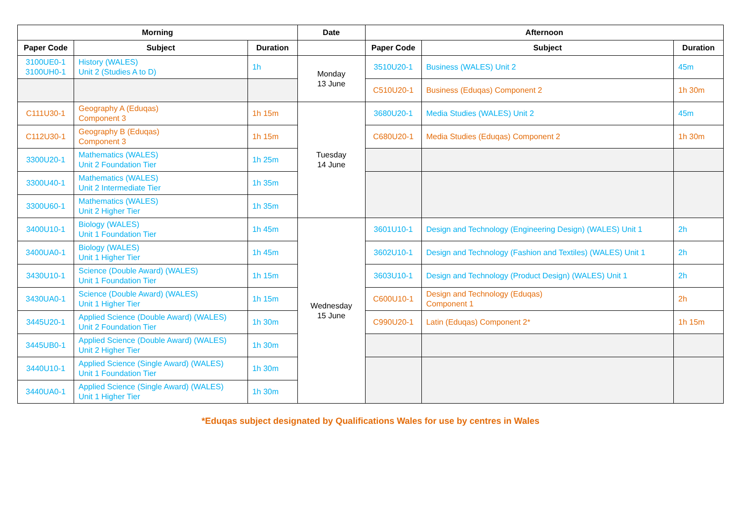| Morning | | | Date | Afternoon | | |
| --- | --- | --- | --- | --- | --- | --- |
| Paper Code | Subject | Duration | | Paper Code | Subject | Duration |
| 3100UE0-1 3100UH0-1 | History (WALES) Unit 2 (Studies A to D) | 1h | Monday 13 June | 3510U20-1 | Business (WALES) Unit 2 | 45m |
| | | | | C510U20-1 | Business (Eduqas) Component 2 | 1h 30m |
| C111U30-1 | Geography A (Eduqas) Component 3 | 1h 15m | Tuesday 14 June | 3680U20-1 | Media Studies (WALES) Unit 2 | 45m |
| C112U30-1 | Geography B (Eduqas) Component 3 | 1h 15m | | C680U20-1 | Media Studies (Eduqas) Component 2 | 1h 30m |
| 3300U20-1 | Mathematics (WALES) Unit 2 Foundation Tier | 1h 25m | | | | |
| 3300U40-1 | Mathematics (WALES) Unit 2 Intermediate Tier | 1h 35m | | | | |
| 3300U60-1 | Mathematics (WALES) Unit 2 Higher Tier | 1h 35m | | | | |
| 3400U10-1 | Biology (WALES) Unit 1 Foundation Tier | 1h 45m | Wednesday 15 June | 3601U10-1 | Design and Technology (Engineering Design) (WALES) Unit 1 | 2h |
| 3400UA0-1 | Biology (WALES) Unit 1 Higher Tier | 1h 45m | | 3602U10-1 | Design and Technology (Fashion and Textiles) (WALES) Unit 1 | 2h |
| 3430U10-1 | Science (Double Award) (WALES) Unit 1 Foundation Tier | 1h 15m | | 3603U10-1 | Design and Technology (Product Design) (WALES) Unit 1 | 2h |
| 3430UA0-1 | Science (Double Award) (WALES) Unit 1 Higher Tier | 1h 15m | | C600U10-1 | Design and Technology (Eduqas) Component 1 | 2h |
| 3445U20-1 | Applied Science (Double Award) (WALES) Unit 2 Foundation Tier | 1h 30m | | C990U20-1 | Latin (Eduqas) Component 2* | 1h 15m |
| 3445UB0-1 | Applied Science (Double Award) (WALES) Unit 2 Higher Tier | 1h 30m | | | | |
| 3440U10-1 | Applied Science (Single Award) (WALES) Unit 1 Foundation Tier | 1h 30m | | | | |
| 3440UA0-1 | Applied Science (Single Award) (WALES) Unit 1 Higher Tier | 1h 30m | | | | |
*Eduqas subject designated by Qualifications Wales for use by centres in Wales